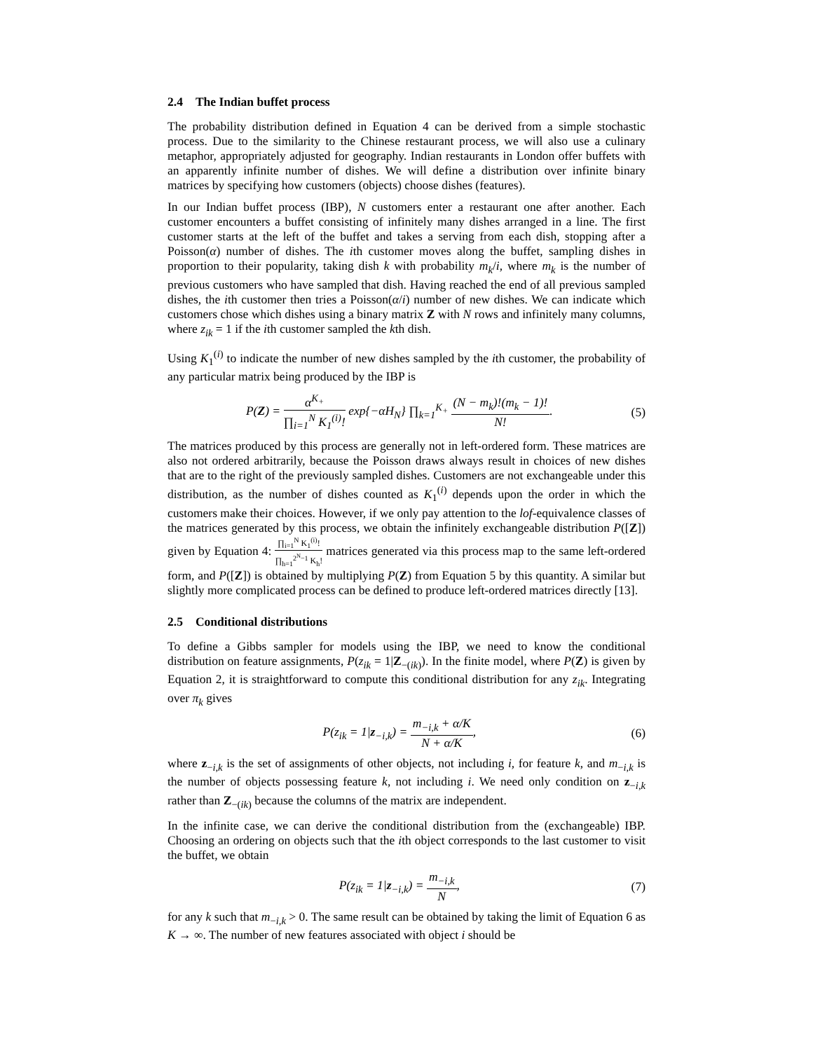2.4 The Indian buffet process
The probability distribution defined in Equation 4 can be derived from a simple stochastic process. Due to the similarity to the Chinese restaurant process, we will also use a culinary metaphor, appropriately adjusted for geography. Indian restaurants in London offer buffets with an apparently infinite number of dishes. We will define a distribution over infinite binary matrices by specifying how customers (objects) choose dishes (features).
In our Indian buffet process (IBP), N customers enter a restaurant one after another. Each customer encounters a buffet consisting of infinitely many dishes arranged in a line. The first customer starts at the left of the buffet and takes a serving from each dish, stopping after a Poisson(α) number of dishes. The ith customer moves along the buffet, sampling dishes in proportion to their popularity, taking dish k with probability m<sub>k</sub>/i, where m<sub>k</sub> is the number of previous customers who have sampled that dish. Having reached the end of all previous sampled dishes, the ith customer then tries a Poisson(α/i) number of new dishes. We can indicate which customers chose which dishes using a binary matrix Z with N rows and infinitely many columns, where z<sub>ik</sub> = 1 if the ith customer sampled the kth dish.
Using K<sub>1</sub><sup>(i)</sup> to indicate the number of new dishes sampled by the ith customer, the probability of any particular matrix being produced by the IBP is
P(Z) = α<sup>K<sub>+</sub></sup> ∏<sub>i=1</sub><sup>N</sup> K<sub>1</sub><sup>(i)</sup>! exp{−αH<sub>N</sub>} ∏<sub>k=1</sub><sup>K<sub>+</sub></sup> (N − m<sub>k</sub>)!(m<sub>k</sub> − 1)! N!.
(5)
The matrices produced by this process are generally not in left-ordered form. These matrices are also not ordered arbitrarily, because the Poisson draws always result in choices of new dishes that are to the right of the previously sampled dishes. Customers are not exchangeable under this distribution, as the number of dishes counted as K<sub>1</sub><sup>(i)</sup> depends upon the order in which the customers make their choices. However, if we only pay attention to the lof-equivalence classes of the matrices generated by this process, we obtain the infinitely exchangeable distribution P([Z]) given by Equation 4: ∏<sub>i=1</sub><sup>N</sup> K<sub>1</sub><sup>(i)</sup>! ∏<sub>h=1</sub><sup>2<sup>N</sup>−1</sup> K<sub>h</sub>! matrices generated via this process map to the same left-ordered form, and P([Z]) is obtained by multiplying P(Z) from Equation 5 by this quantity. A similar but slightly more complicated process can be defined to produce left-ordered matrices directly [13].
2.5 Conditional distributions
To define a Gibbs sampler for models using the IBP, we need to know the conditional distribution on feature assignments, P(z<sub>ik</sub> = 1|Z<sub>−(ik)</sub>). In the finite model, where P(Z) is given by Equation 2, it is straightforward to compute this conditional distribution for any z<sub>ik</sub>. Integrating over π<sub>k</sub> gives
P(z<sub>ik</sub> = 1|z<sub>−i,k</sub>) = m<sub>−i,k</sub> + α/K N + α/K,
(6)
where z<sub>−i,k</sub> is the set of assignments of other objects, not including i, for feature k, and m<sub>−i,k</sub> is the number of objects possessing feature k, not including i. We need only condition on z<sub>−i,k</sub> rather than Z<sub>−(ik)</sub> because the columns of the matrix are independent.
In the infinite case, we can derive the conditional distribution from the (exchangeable) IBP. Choosing an ordering on objects such that the ith object corresponds to the last customer to visit the buffet, we obtain
P(z<sub>ik</sub> = 1|z<sub>−i,k</sub>) = m<sub>−i,k</sub> N, (7)
for any k such that m<sub>−i,k</sub> > 0. The same result can be obtained by taking the limit of Equation 6 as K → ∞. The number of new features associated with object i should be